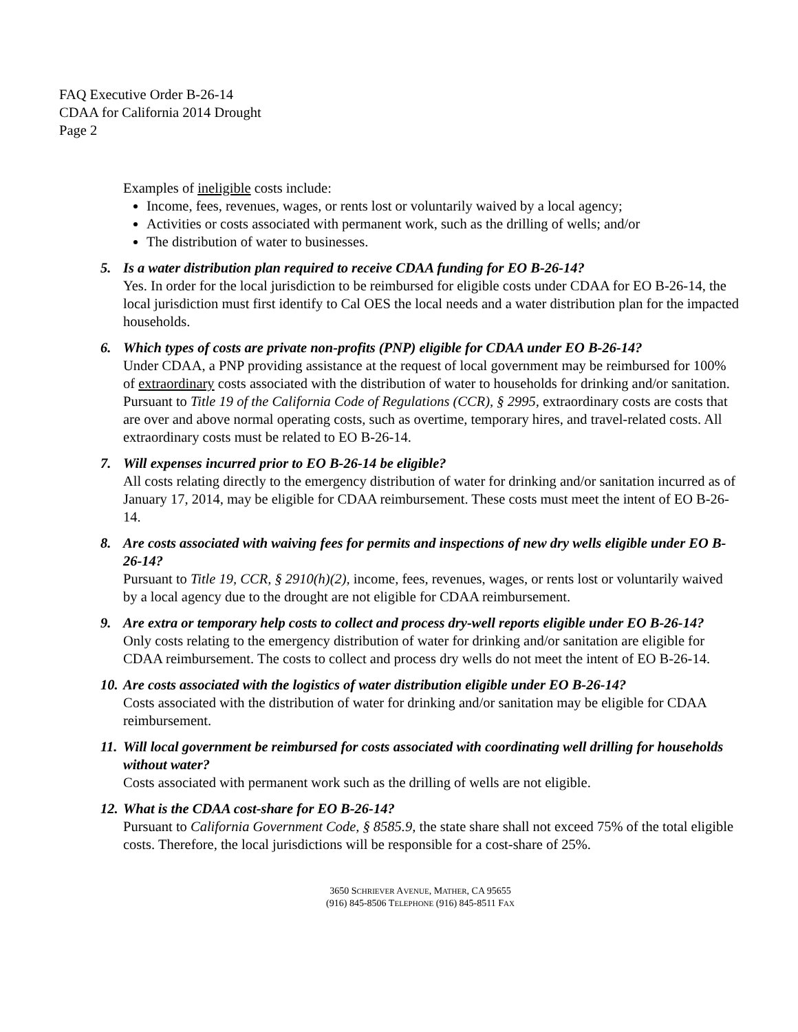FAQ Executive Order B-26-14
CDAA for California 2014 Drought
Page 2
Examples of ineligible costs include:
Income, fees, revenues, wages, or rents lost or voluntarily waived by a local agency;
Activities or costs associated with permanent work, such as the drilling of wells; and/or
The distribution of water to businesses.
5. Is a water distribution plan required to receive CDAA funding for EO B-26-14?
Yes. In order for the local jurisdiction to be reimbursed for eligible costs under CDAA for EO B-26-14, the local jurisdiction must first identify to Cal OES the local needs and a water distribution plan for the impacted households.
6. Which types of costs are private non-profits (PNP) eligible for CDAA under EO B-26-14?
Under CDAA, a PNP providing assistance at the request of local government may be reimbursed for 100% of extraordinary costs associated with the distribution of water to households for drinking and/or sanitation. Pursuant to Title 19 of the California Code of Regulations (CCR), § 2995, extraordinary costs are costs that are over and above normal operating costs, such as overtime, temporary hires, and travel-related costs. All extraordinary costs must be related to EO B-26-14.
7. Will expenses incurred prior to EO B-26-14 be eligible?
All costs relating directly to the emergency distribution of water for drinking and/or sanitation incurred as of January 17, 2014, may be eligible for CDAA reimbursement. These costs must meet the intent of EO B-26-14.
8. Are costs associated with waiving fees for permits and inspections of new dry wells eligible under EO B-26-14?
Pursuant to Title 19, CCR, § 2910(h)(2), income, fees, revenues, wages, or rents lost or voluntarily waived by a local agency due to the drought are not eligible for CDAA reimbursement.
9. Are extra or temporary help costs to collect and process dry-well reports eligible under EO B-26-14?
Only costs relating to the emergency distribution of water for drinking and/or sanitation are eligible for CDAA reimbursement. The costs to collect and process dry wells do not meet the intent of EO B-26-14.
10.
Are costs associated with the logistics of water distribution eligible under EO B-26-14?
Costs associated with the distribution of water for drinking and/or sanitation may be eligible for CDAA reimbursement.
11.
Will local government be reimbursed for costs associated with coordinating well drilling for households without water?
Costs associated with permanent work such as the drilling of wells are not eligible.
12.
What is the CDAA cost-share for EO B-26-14?
Pursuant to California Government Code, § 8585.9, the state share shall not exceed 75% of the total eligible costs. Therefore, the local jurisdictions will be responsible for a cost-share of 25%.
3650 SCHRIEVER AVENUE, MATHER, CA 95655
(916) 845-8506 TELEPHONE (916) 845-8511 FAX